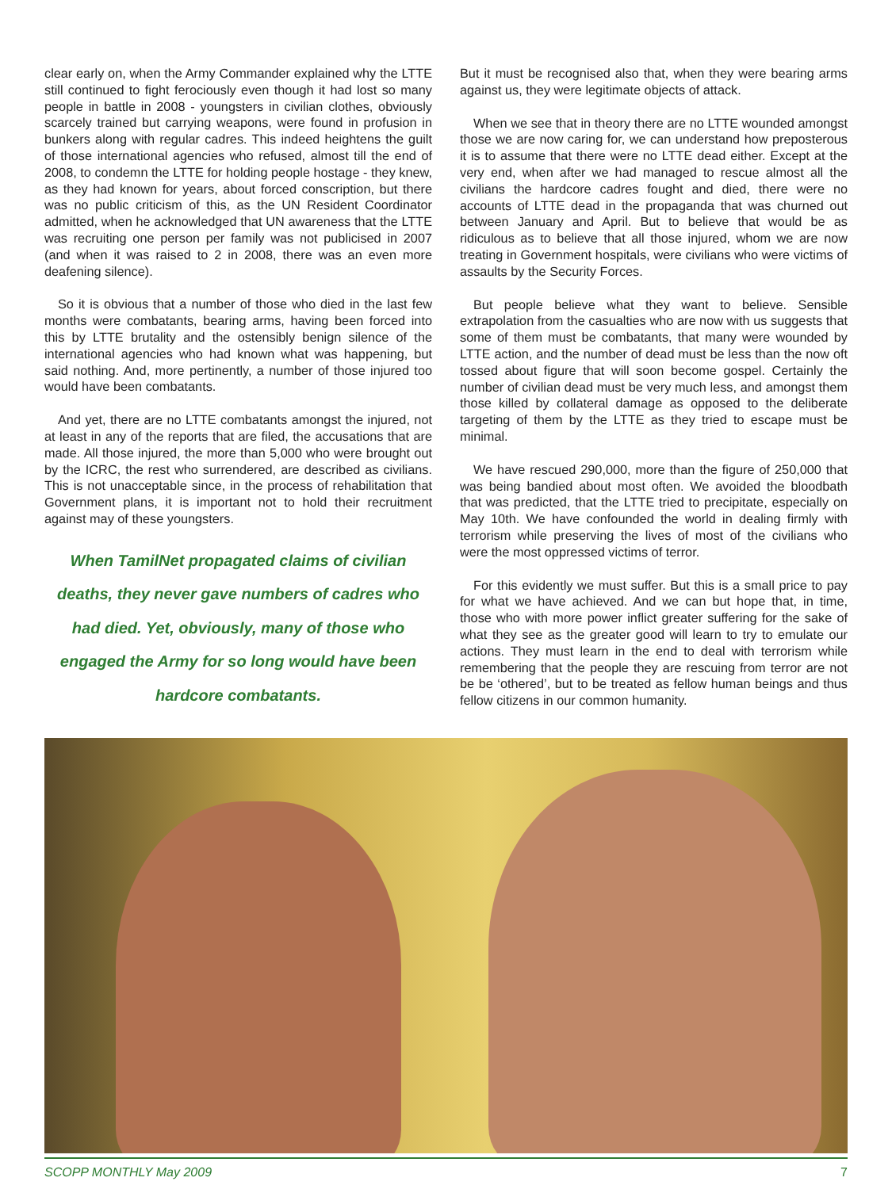clear early on, when the Army Commander explained why the LTTE still continued to fight ferociously even though it had lost so many people in battle in 2008 - youngsters in civilian clothes, obviously scarcely trained but carrying weapons, were found in profusion in bunkers along with regular cadres. This indeed heightens the guilt of those international agencies who refused, almost till the end of 2008, to condemn the LTTE for holding people hostage - they knew, as they had known for years, about forced conscription, but there was no public criticism of this, as the UN Resident Coordinator admitted, when he acknowledged that UN awareness that the LTTE was recruiting one person per family was not publicised in 2007 (and when it was raised to 2 in 2008, there was an even more deafening silence).
So it is obvious that a number of those who died in the last few months were combatants, bearing arms, having been forced into this by LTTE brutality and the ostensibly benign silence of the international agencies who had known what was happening, but said nothing. And, more pertinently, a number of those injured too would have been combatants.
And yet, there are no LTTE combatants amongst the injured, not at least in any of the reports that are filed, the accusations that are made. All those injured, the more than 5,000 who were brought out by the ICRC, the rest who surrendered, are described as civilians. This is not unacceptable since, in the process of rehabilitation that Government plans, it is important not to hold their recruitment against may of these youngsters.
When TamilNet propagated claims of civilian deaths, they never gave numbers of cadres who had died. Yet, obviously, many of those who engaged the Army for so long would have been hardcore combatants.
But it must be recognised also that, when they were bearing arms against us, they were legitimate objects of attack.
When we see that in theory there are no LTTE wounded amongst those we are now caring for, we can understand how preposterous it is to assume that there were no LTTE dead either. Except at the very end, when after we had managed to rescue almost all the civilians the hardcore cadres fought and died, there were no accounts of LTTE dead in the propaganda that was churned out between January and April. But to believe that would be as ridiculous as to believe that all those injured, whom we are now treating in Government hospitals, were civilians who were victims of assaults by the Security Forces.
But people believe what they want to believe. Sensible extrapolation from the casualties who are now with us suggests that some of them must be combatants, that many were wounded by LTTE action, and the number of dead must be less than the now oft tossed about figure that will soon become gospel. Certainly the number of civilian dead must be very much less, and amongst them those killed by collateral damage as opposed to the deliberate targeting of them by the LTTE as they tried to escape must be minimal.
We have rescued 290,000, more than the figure of 250,000 that was being bandied about most often. We avoided the bloodbath that was predicted, that the LTTE tried to precipitate, especially on May 10th. We have confounded the world in dealing firmly with terrorism while preserving the lives of most of the civilians who were the most oppressed victims of terror.
For this evidently we must suffer. But this is a small price to pay for what we have achieved. And we can but hope that, in time, those who with more power inflict greater suffering for the sake of what they see as the greater good will learn to try to emulate our actions. They must learn in the end to deal with terrorism while remembering that the people they are rescuing from terror are not be be ‘othered’, but to be treated as fellow human beings and thus fellow citizens in our common humanity.
SCOPP MONTHLY May 2009 7